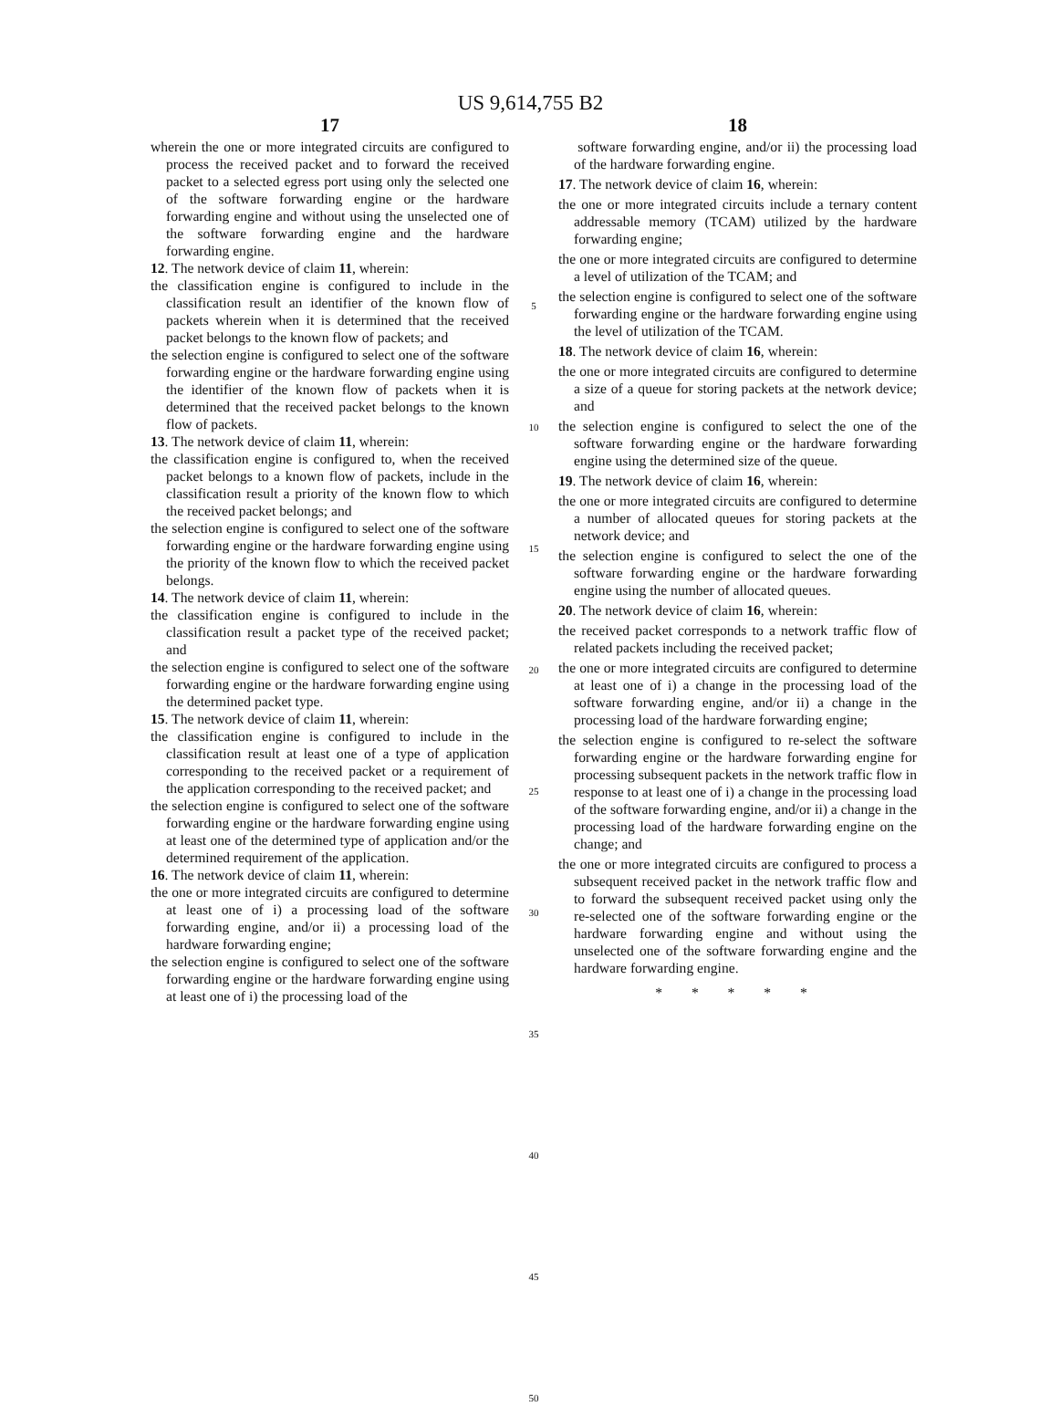US 9,614,755 B2
17
wherein the one or more integrated circuits are configured to process the received packet and to forward the received packet to a selected egress port using only the selected one of the software forwarding engine or the hardware forwarding engine and without using the unselected one of the software forwarding engine and the hardware forwarding engine.
12. The network device of claim 11, wherein:
the classification engine is configured to include in the classification result an identifier of the known flow of packets wherein when it is determined that the received packet belongs to the known flow of packets; and
the selection engine is configured to select one of the software forwarding engine or the hardware forwarding engine using the identifier of the known flow of packets when it is determined that the received packet belongs to the known flow of packets.
13. The network device of claim 11, wherein:
the classification engine is configured to, when the received packet belongs to a known flow of packets, include in the classification result a priority of the known flow to which the received packet belongs; and
the selection engine is configured to select one of the software forwarding engine or the hardware forwarding engine using the priority of the known flow to which the received packet belongs.
14. The network device of claim 11, wherein:
the classification engine is configured to include in the classification result a packet type of the received packet; and
the selection engine is configured to select one of the software forwarding engine or the hardware forwarding engine using the determined packet type.
15. The network device of claim 11, wherein:
the classification engine is configured to include in the classification result at least one of a type of application corresponding to the received packet or a requirement of the application corresponding to the received packet; and
the selection engine is configured to select one of the software forwarding engine or the hardware forwarding engine using at least one of the determined type of application and/or the determined requirement of the application.
16. The network device of claim 11, wherein:
the one or more integrated circuits are configured to determine at least one of i) a processing load of the software forwarding engine, and/or ii) a processing load of the hardware forwarding engine;
the selection engine is configured to select one of the software forwarding engine or the hardware forwarding engine using at least one of i) the processing load of the
5
10
15
20
25
30
35
40
45
50
18
software forwarding engine, and/or ii) the processing load of the hardware forwarding engine.
17. The network device of claim 16, wherein:
the one or more integrated circuits include a ternary content addressable memory (TCAM) utilized by the hardware forwarding engine;
the one or more integrated circuits are configured to determine a level of utilization of the TCAM; and
the selection engine is configured to select one of the software forwarding engine or the hardware forwarding engine using the level of utilization of the TCAM.
18. The network device of claim 16, wherein:
the one or more integrated circuits are configured to determine a size of a queue for storing packets at the network device; and
the selection engine is configured to select the one of the software forwarding engine or the hardware forwarding engine using the determined size of the queue.
19. The network device of claim 16, wherein:
the one or more integrated circuits are configured to determine a number of allocated queues for storing packets at the network device; and
the selection engine is configured to select the one of the software forwarding engine or the hardware forwarding engine using the number of allocated queues.
20. The network device of claim 16, wherein:
the received packet corresponds to a network traffic flow of related packets including the received packet;
the one or more integrated circuits are configured to determine at least one of i) a change in the processing load of the software forwarding engine, and/or ii) a change in the processing load of the hardware forwarding engine;
the selection engine is configured to re-select the software forwarding engine or the hardware forwarding engine for processing subsequent packets in the network traffic flow in response to at least one of i) a change in the processing load of the software forwarding engine, and/or ii) a change in the processing load of the hardware forwarding engine on the change; and
the one or more integrated circuits are configured to process a subsequent received packet in the network traffic flow and to forward the subsequent received packet using only the re-selected one of the software forwarding engine or the hardware forwarding engine and without using the unselected one of the software forwarding engine and the hardware forwarding engine.
* * * * *